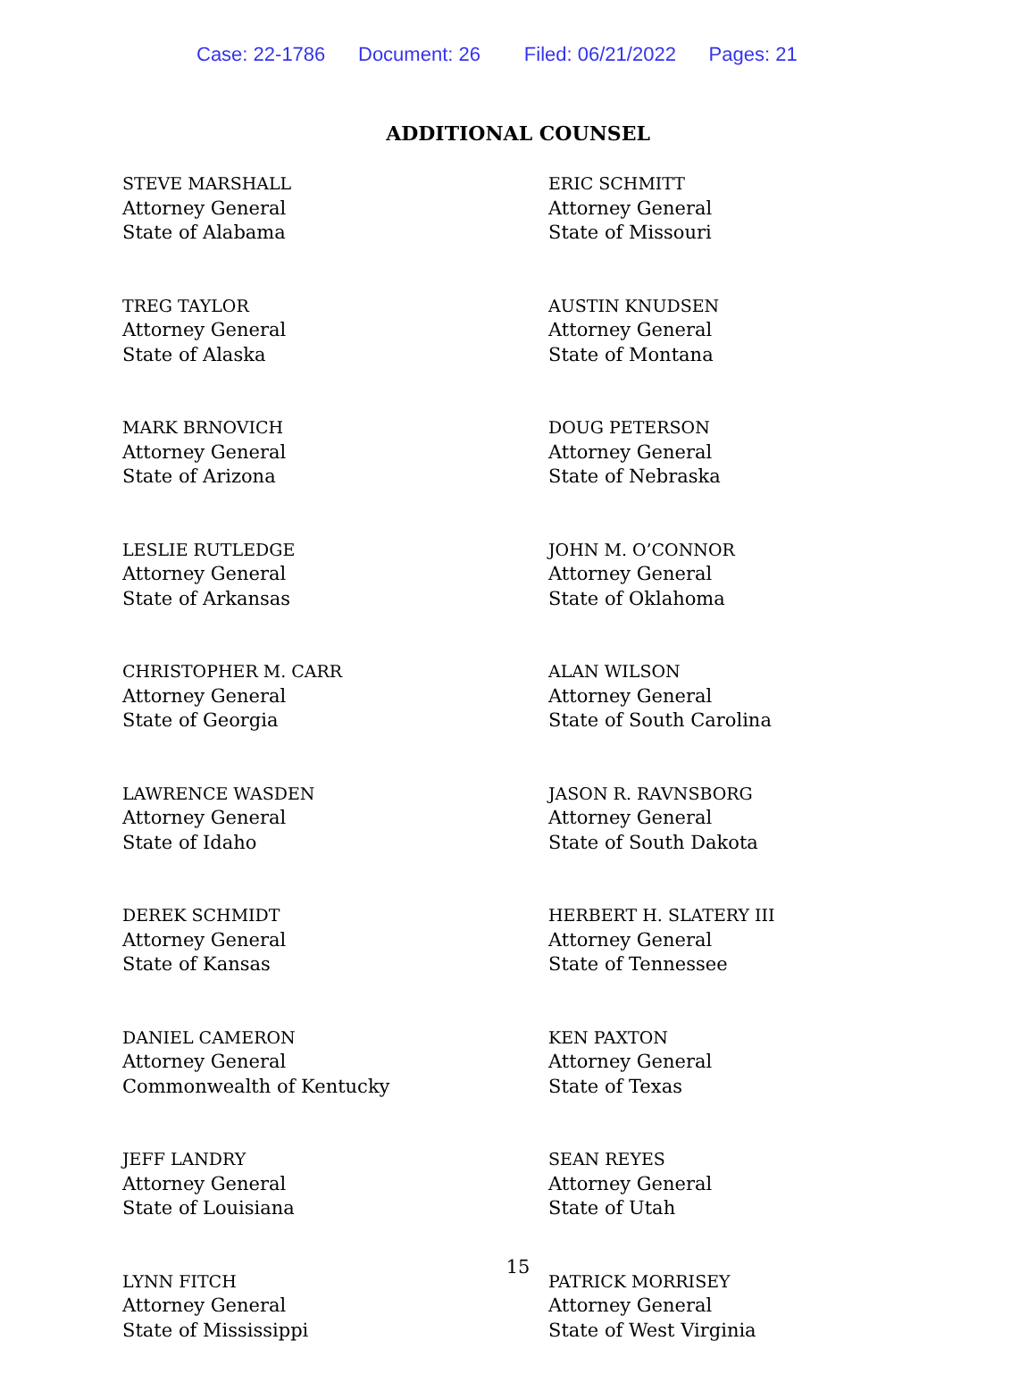Case: 22-1786 Document: 26 Filed: 06/21/2022 Pages: 21
ADDITIONAL COUNSEL
STEVE MARSHALL
Attorney General
State of Alabama
TREG TAYLOR
Attorney General
State of Alaska
MARK BRNOVICH
Attorney General
State of Arizona
LESLIE RUTLEDGE
Attorney General
State of Arkansas
CHRISTOPHER M. CARR
Attorney General
State of Georgia
LAWRENCE WASDEN
Attorney General
State of Idaho
DEREK SCHMIDT
Attorney General
State of Kansas
DANIEL CAMERON
Attorney General
Commonwealth of Kentucky
JEFF LANDRY
Attorney General
State of Louisiana
LYNN FITCH
Attorney General
State of Mississippi
ERIC SCHMITT
Attorney General
State of Missouri
AUSTIN KNUDSEN
Attorney General
State of Montana
DOUG PETERSON
Attorney General
State of Nebraska
JOHN M. O’CONNOR
Attorney General
State of Oklahoma
ALAN WILSON
Attorney General
State of South Carolina
JASON R. RAVNSBORG
Attorney General
State of South Dakota
HERBERT H. SLATERY III
Attorney General
State of Tennessee
KEN PAXTON
Attorney General
State of Texas
SEAN REYES
Attorney General
State of Utah
PATRICK MORRISEY
Attorney General
State of West Virginia
15